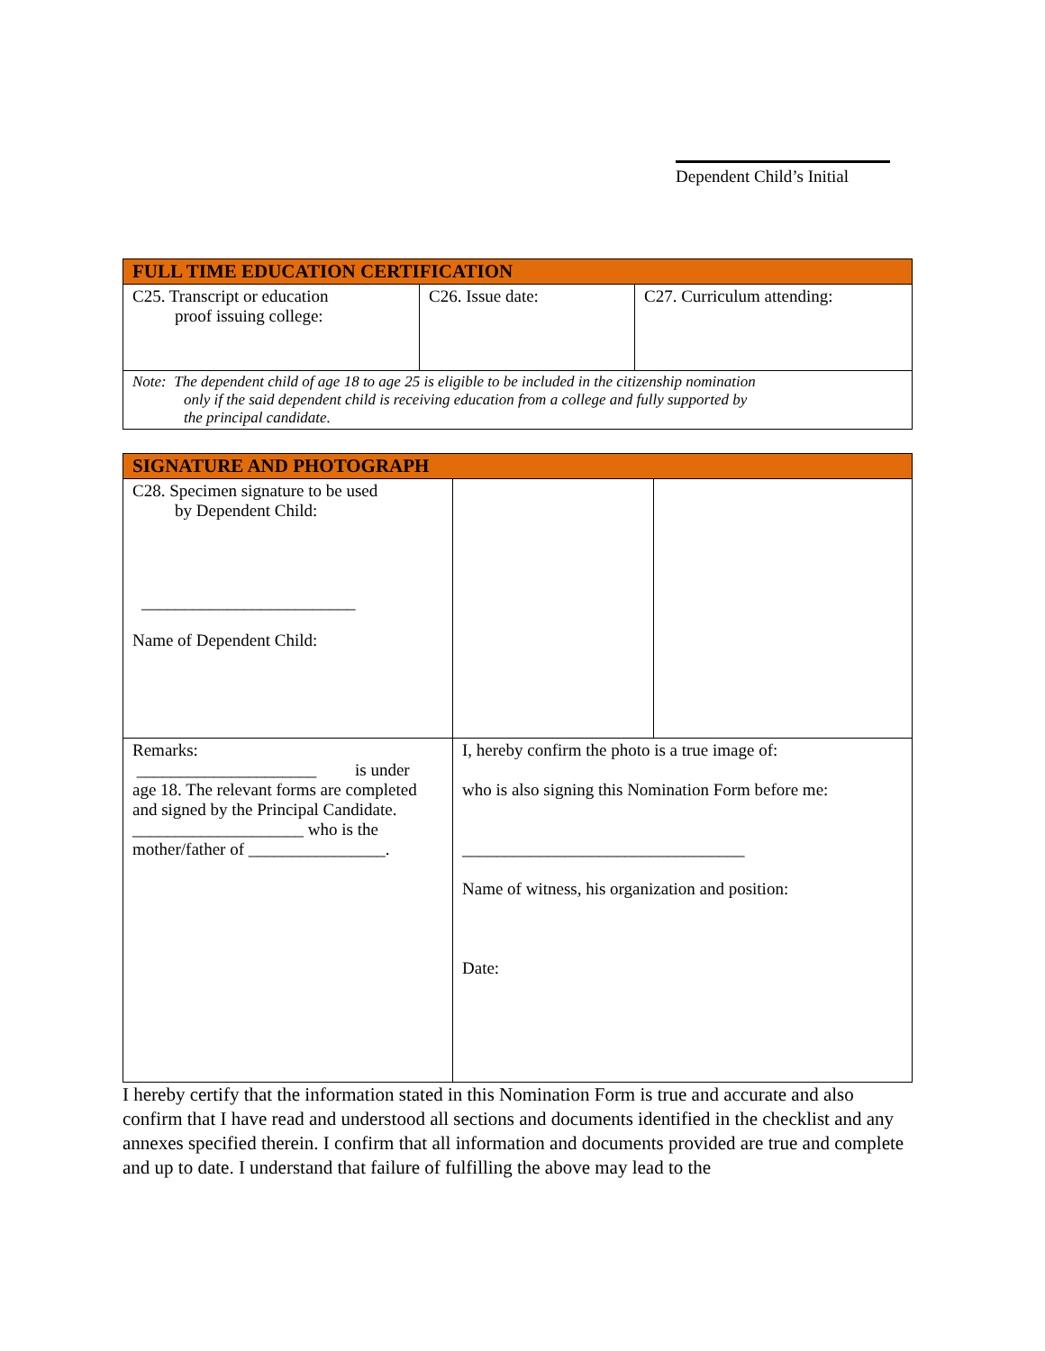Dependent Child’s Initial
| FULL TIME EDUCATION CERTIFICATION | | |
| --- | --- | --- |
| C25. Transcript or education proof issuing college: | C26. Issue date: | C27. Curriculum attending: |
| Note: The dependent child of age 18 to age 25 is eligible to be included in the citizenship nomination only if the said dependent child is receiving education from a college and fully supported by the principal candidate. | | |
| SIGNATURE AND PHOTOGRAPH | | |
| --- | --- | --- |
| C28. Specimen signature to be used by Dependent Child: _________________________ Name of Dependent Child: | | |
| Remarks: _____________________ is under age 18. The relevant forms are completed and signed by the Principal Candidate. ____________________ who is the mother/father of ________________. | I, hereby confirm the photo is a true image of: who is also signing this Nomination Form before me: _________________________________ Name of witness, his organization and position: Date: | |
I hereby certify that the information stated in this Nomination Form is true and accurate and also confirm that I have read and understood all sections and documents identified in the checklist and any annexes specified therein. I confirm that all information and documents provided are true and complete and up to date. I understand that failure of fulfilling the above may lead to the